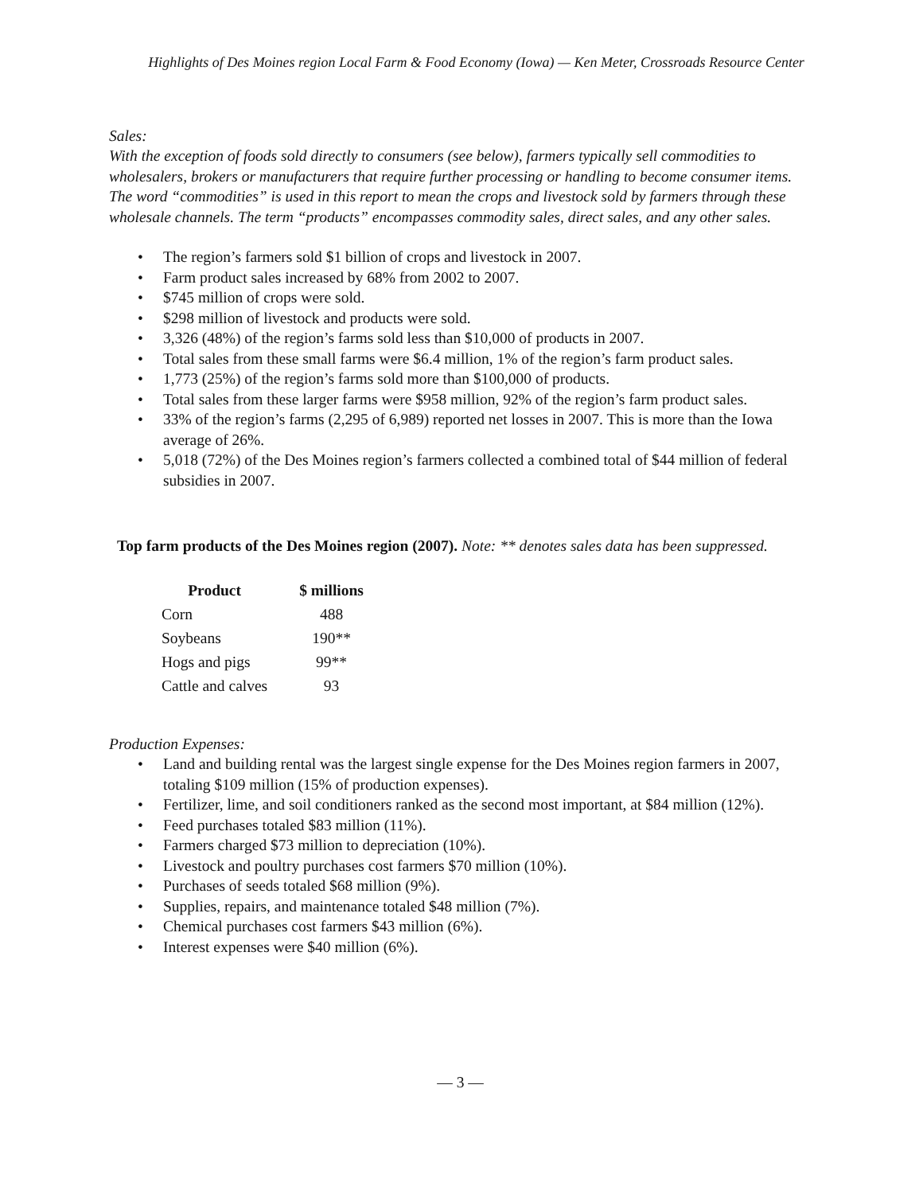Highlights of Des Moines region Local Farm & Food Economy (Iowa) — Ken Meter, Crossroads Resource Center
Sales:
With the exception of foods sold directly to consumers (see below), farmers typically sell commodities to wholesalers, brokers or manufacturers that require further processing or handling to become consumer items. The word “commodities” is used in this report to mean the crops and livestock sold by farmers through these wholesale channels. The term “products” encompasses commodity sales, direct sales, and any other sales.
• The region’s farmers sold $1 billion of crops and livestock in 2007.
• Farm product sales increased by 68% from 2002 to 2007.
• $745 million of crops were sold.
• $298 million of livestock and products were sold.
• 3,326 (48%) of the region’s farms sold less than $10,000 of products in 2007.
• Total sales from these small farms were $6.4 million, 1% of the region’s farm product sales.
• 1,773 (25%) of the region’s farms sold more than $100,000 of products.
• Total sales from these larger farms were $958 million, 92% of the region’s farm product sales.
• 33% of the region’s farms (2,295 of 6,989) reported net losses in 2007. This is more than the Iowa average of 26%.
• 5,018 (72%) of the Des Moines region’s farmers collected a combined total of $44 million of federal subsidies in 2007.
Top farm products of the Des Moines region (2007). Note: ** denotes sales data has been suppressed.
| Product | $ millions |
| --- | --- |
| Corn | 488 |
| Soybeans | 190** |
| Hogs and pigs | 99** |
| Cattle and calves | 93 |
Production Expenses:
• Land and building rental was the largest single expense for the Des Moines region farmers in 2007, totaling $109 million (15% of production expenses).
• Fertilizer, lime, and soil conditioners ranked as the second most important, at $84 million (12%).
• Feed purchases totaled $83 million (11%).
• Farmers charged $73 million to depreciation (10%).
• Livestock and poultry purchases cost farmers $70 million (10%).
• Purchases of seeds totaled $68 million (9%).
• Supplies, repairs, and maintenance totaled $48 million (7%).
• Chemical purchases cost farmers $43 million (6%).
• Interest expenses were $40 million (6%).
— 3 —